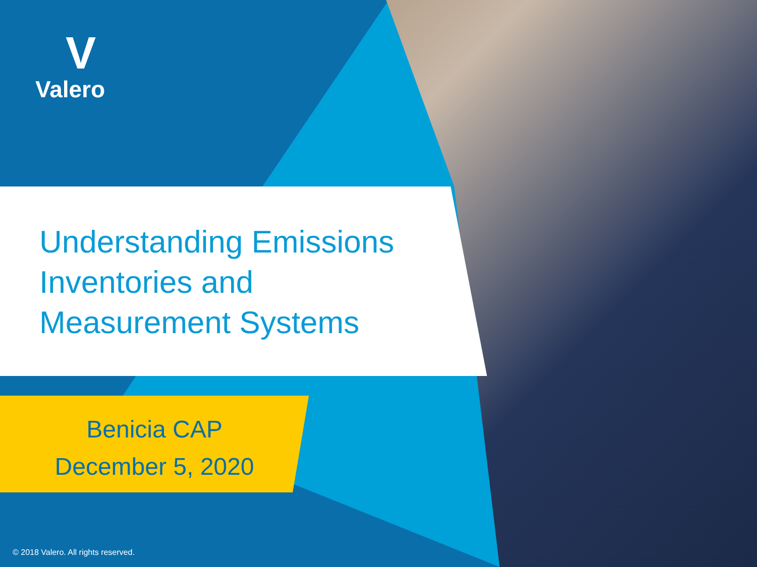V
Valero
Understanding Emissions
Inventories and
Measurement Systems
Benicia CAP
December 5, 2020
© 2018 Valero. All rights reserved.